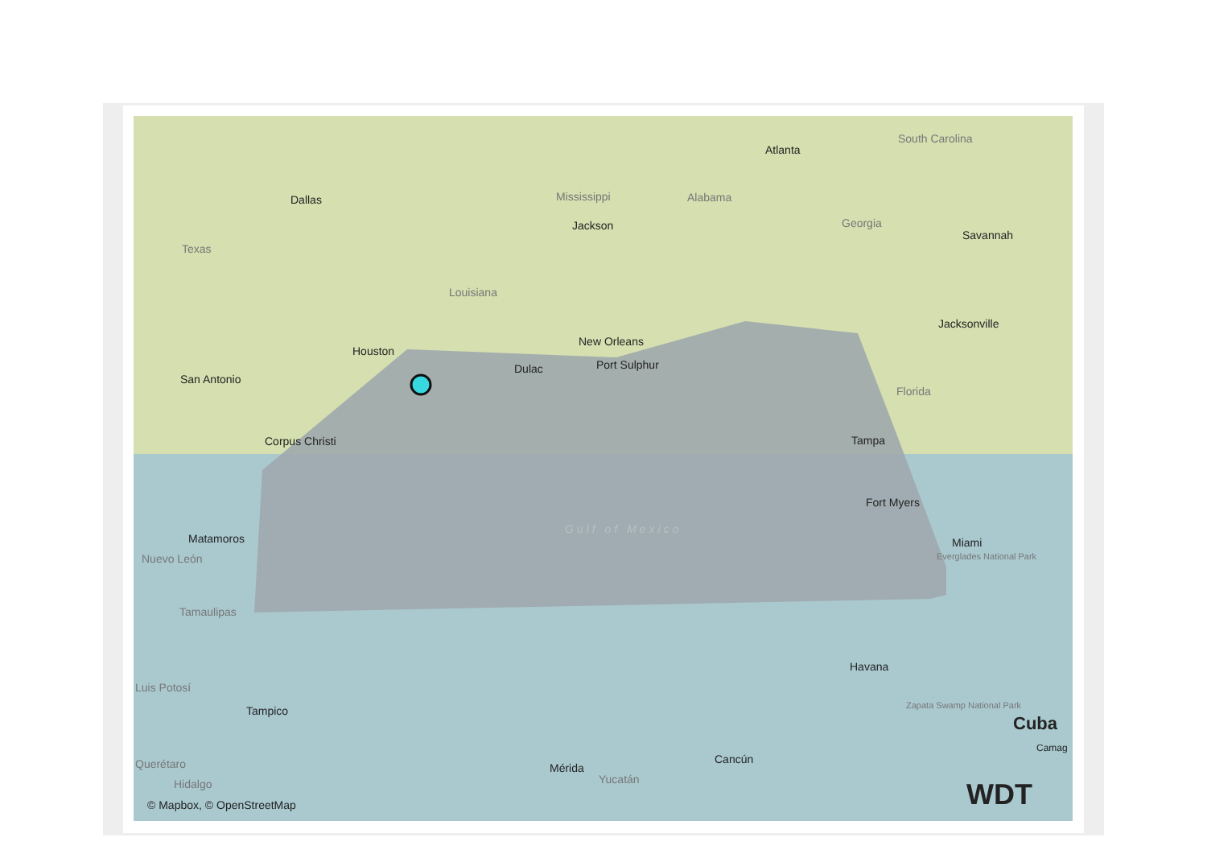South Carolina
Atlanta
Dallas Mississippi Alabama
Jackson Georgia
Savannah
Texas
Louisiana
Jacksonville
New Orleans
Houston
Dulac Port Sulphur
San Antonio
Florida
Corpus Christi Tampa
Fort Myers
Matamoros Miami
Nuevo León Everglades National Park
Gulf of Mexico
Tamaulipas
Havana
Luis Potosí
Tampico Zapata Swamp National Park
Cuba
Camag
Cancún
Querétaro Mérida
Yucatán
Hidalgo
© Mapbox, © OpenStreetMap WDT